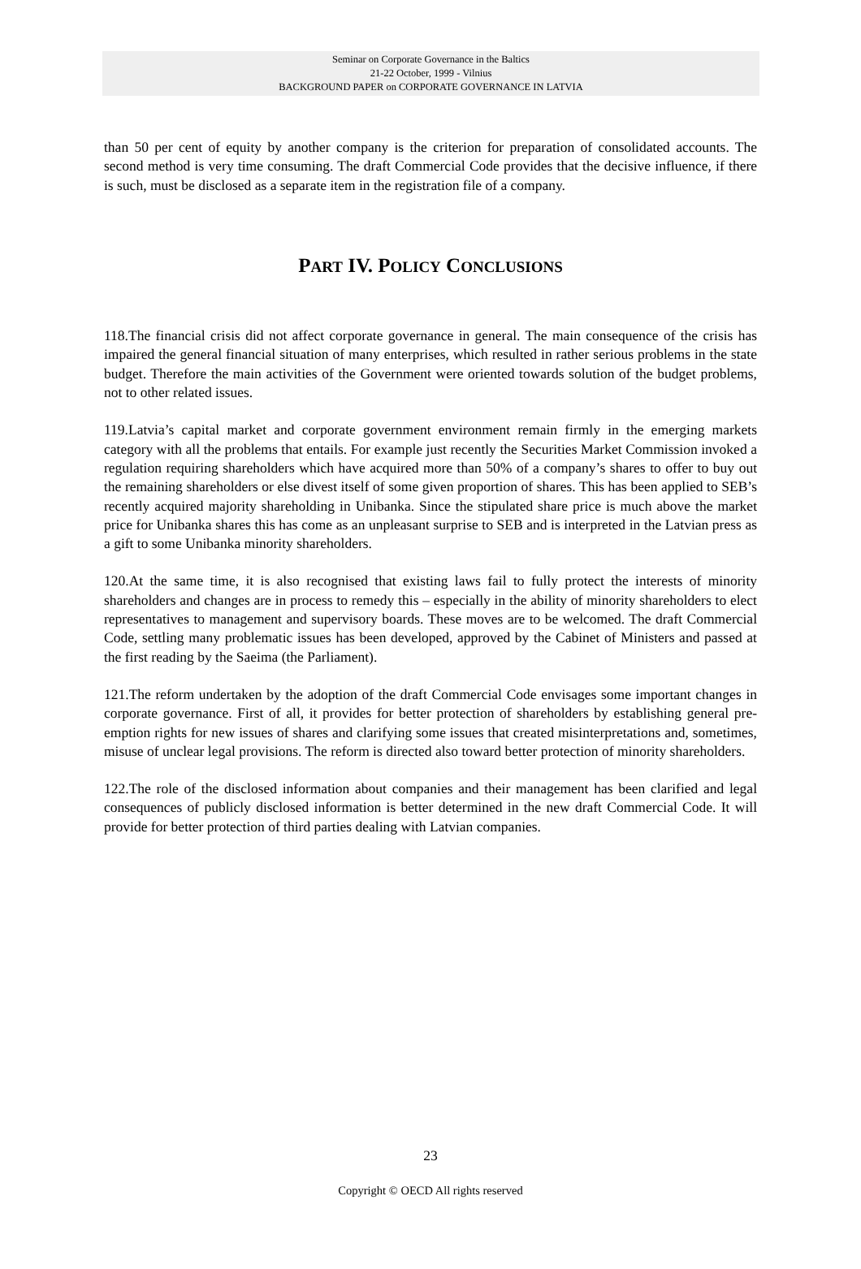Seminar on Corporate Governance in the Baltics
21-22 October, 1999 - Vilnius
BACKGROUND PAPER on CORPORATE GOVERNANCE IN LATVIA
than 50 per cent of equity by another company is the criterion for preparation of consolidated accounts. The second method is very time consuming. The draft Commercial Code provides that the decisive influence, if there is such, must be disclosed as a separate item in the registration file of a company.
PART IV. POLICY CONCLUSIONS
118.The financial crisis did not affect corporate governance in general. The main consequence of the crisis has impaired the general financial situation of many enterprises, which resulted in rather serious problems in the state budget. Therefore the main activities of the Government were oriented towards solution of the budget problems, not to other related issues.
119.Latvia’s capital market and corporate government environment remain firmly in the emerging markets category with all the problems that entails. For example just recently the Securities Market Commission invoked a regulation requiring shareholders which have acquired more than 50% of a company’s shares to offer to buy out the remaining shareholders or else divest itself of some given proportion of shares. This has been applied to SEB’s recently acquired majority shareholding in Unibanka. Since the stipulated share price is much above the market price for Unibanka shares this has come as an unpleasant surprise to SEB and is interpreted in the Latvian press as a gift to some Unibanka minority shareholders.
120.At the same time, it is also recognised that existing laws fail to fully protect the interests of minority shareholders and changes are in process to remedy this – especially in the ability of minority shareholders to elect representatives to management and supervisory boards. These moves are to be welcomed. The draft Commercial Code, settling many problematic issues has been developed, approved by the Cabinet of Ministers and passed at the first reading by the Saeima (the Parliament).
121.The reform undertaken by the adoption of the draft Commercial Code envisages some important changes in corporate governance. First of all, it provides for better protection of shareholders by establishing general pre-emption rights for new issues of shares and clarifying some issues that created misinterpretations and, sometimes, misuse of unclear legal provisions. The reform is directed also toward better protection of minority shareholders.
122.The role of the disclosed information about companies and their management has been clarified and legal consequences of publicly disclosed information is better determined in the new draft Commercial Code. It will provide for better protection of third parties dealing with Latvian companies.
23
Copyright © OECD All rights reserved